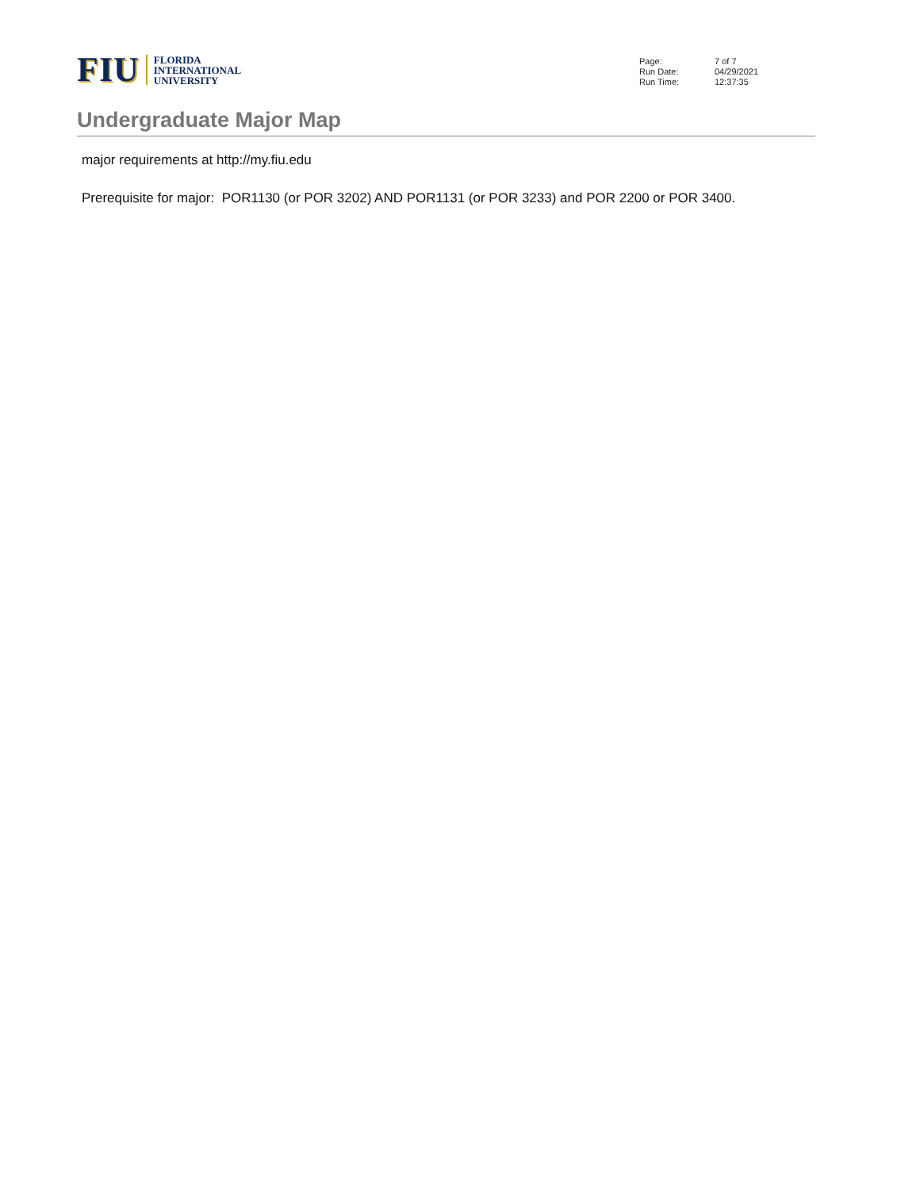FIU
FLORIDA
INTERNATIONAL
UNIVERSITY
| Page: | 7 of 7 |
| Run Date: | 04/29/2021 |
| Run Time: | 12:37:35 |
Undergraduate Major Map
major requirements at http://my.fiu.edu
Prerequisite for major: POR1130 (or POR 3202) AND POR1131 (or POR 3233) and POR 2200 or POR 3400.